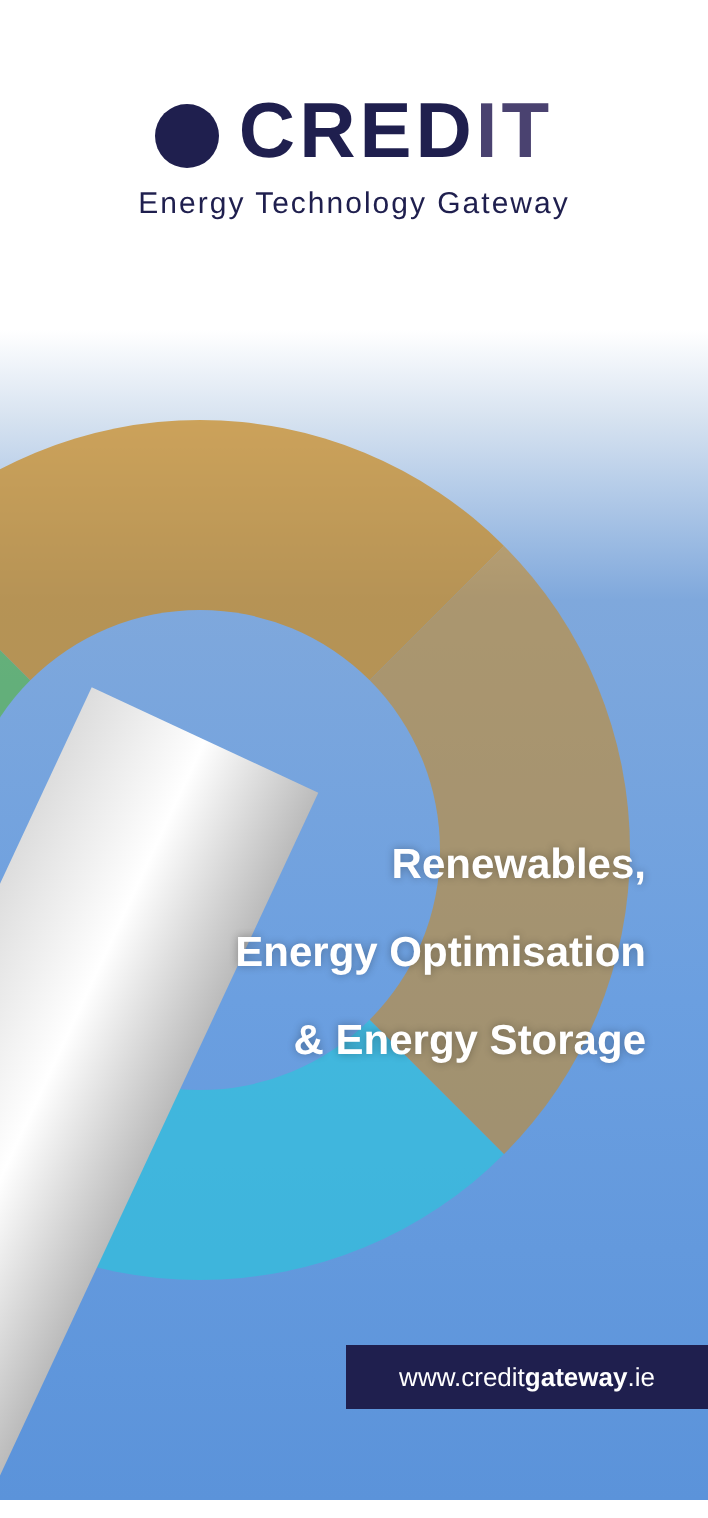CREDIT
Energy Technology Gateway
Renewables,
Energy Optimisation
& Energy Storage
www.creditgateway.ie